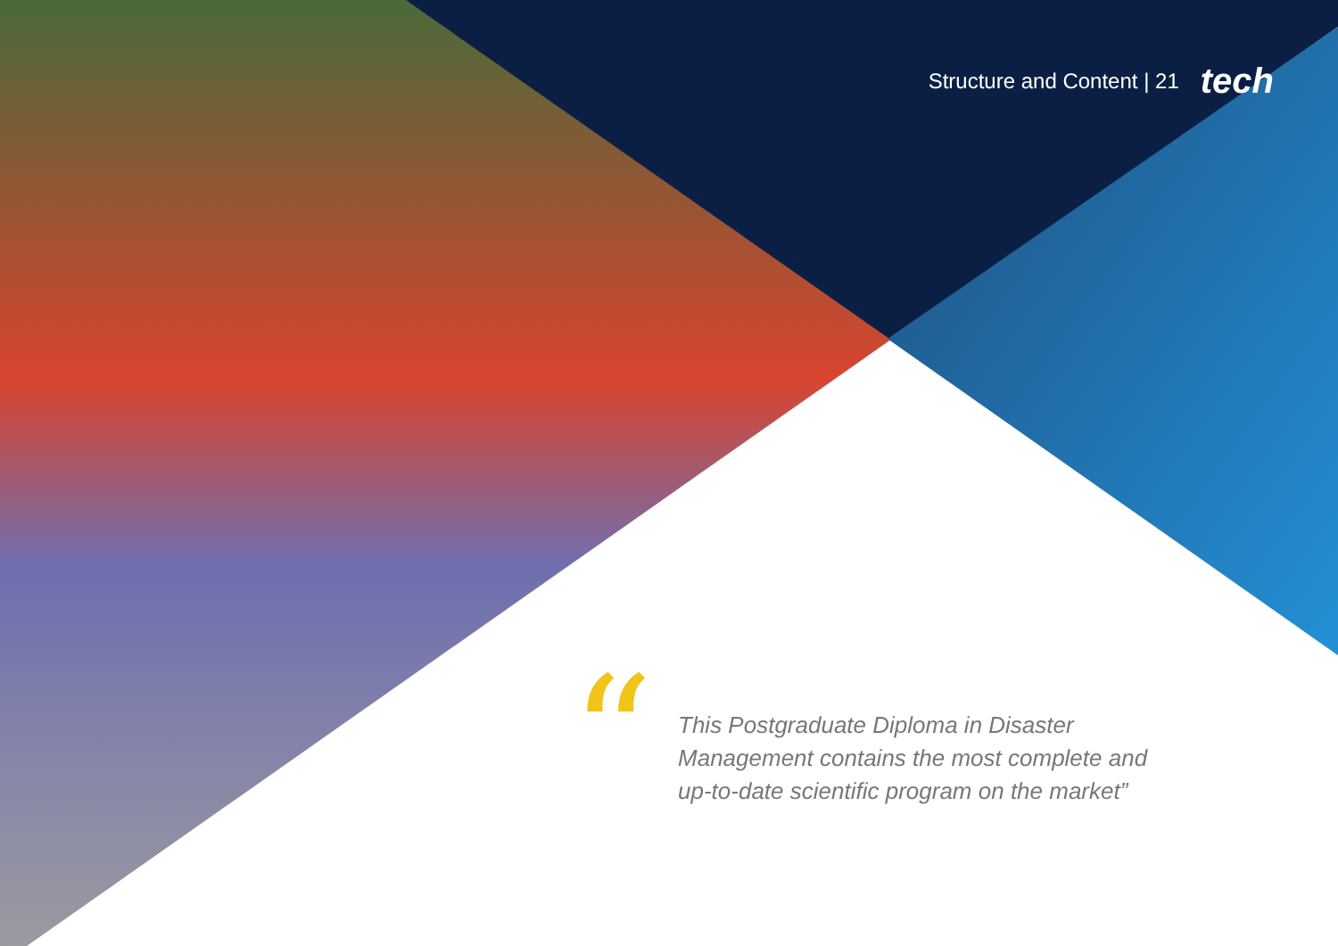Structure and Content | 21 tech
“
This Postgraduate Diploma in Disaster Management contains the most complete and up-to-date scientific program on the market”